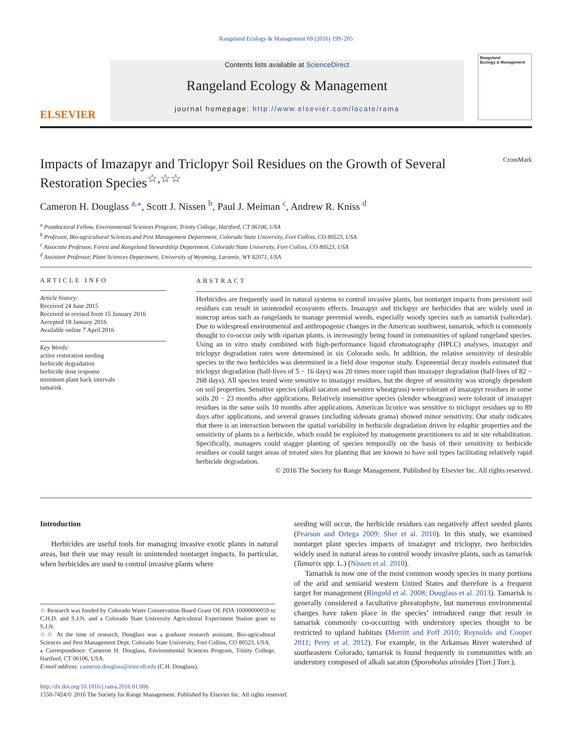Rangeland Ecology & Management 69 (2016) 199–205
ELSEVIER
Contents lists available at ScienceDirect
Rangeland Ecology & Management
journal homepage: http://www.elsevier.com/locate/rama
Rangeland
Ecology & Management
Impacts of Imazapyr and Triclopyr Soil Residues on the Growth of Several Restoration Species<sup>☆,☆☆</sup> CrossMark
Cameron H. Douglass <sup>a,⁎</sup>, Scott J. Nissen <sup>b</sup>, Paul J. Meiman <sup>c</sup>, Andrew R. Kniss <sup>d</sup>
<sup>a</sup> Postdoctoral Fellow, Environmental Sciences Program, Trinity College, Hartford, CT 06106, USA
<sup>b</sup> Professor, Bio-agricultural Sciences and Pest Management Department, Colorado State University, Fort Collins, CO 80523, USA
<sup>c</sup> Associate Professor, Forest and Rangeland Stewardship Department, Colorado State University, Fort Collins, CO 80523, USA
<sup>d</sup> Assistant Professor, Plant Sciences Department, University of Wyoming, Laramie, WY 82071, USA
ARTICLE INFO
Article history:
Received 24 June 2015
Received in revised form 15 January 2016
Accepted 18 January 2016
Available online 7 April 2016
Key Words:
active restoration seeding
herbicide degradation
herbicide dose response
minimum plant back intervals
tamarisk
ABSTRACT
Herbicides are frequently used in natural systems to control invasive plants, but nontarget impacts from persistent soil residues can result in unintended ecosystem effects. Imazapyr and triclopyr are herbicides that are widely used in noncrop areas such as rangelands to manage perennial weeds, especially woody species such as tamarisk (saltcedar). Due to widespread environmental and anthropogenic changes in the American southwest, tamarisk, which is commonly thought to co-occur only with riparian plants, is increasingly being found in communities of upland rangeland species. Using an in vitro study combined with high-performance liquid chromatography (HPLC) analyses, imazapyr and triclopyr degradation rates were determined in six Colorado soils. In addition, the relative sensitivity of desirable species to the two herbicides was determined in a field dose response study. Exponential decay models estimated that triclopyr degradation (half-lives of 5 − 16 days) was 20 times more rapid than imazapyr degradation (half-lives of 82 − 268 days). All species tested were sensitive to imazapyr residues, but the degree of sensitivity was strongly dependent on soil properties. Sensitive species (alkali sacaton and western wheatgrass) were tolerant of imazapyr residues in some soils 20 − 23 months after applications. Relatively insensitive species (slender wheatgrass) were tolerant of imazapyr residues in the same soils 10 months after applications. American licorice was sensitive to triclopyr residues up to 89 days after applications, and several grasses (including sideoats grama) showed minor sensitivity. Our study indicates that there is an interaction between the spatial variability in herbicide degradation driven by edaphic properties and the sensitivity of plants to a herbicide, which could be exploited by management practitioners to aid in site rehabilitation. Specifically, managers could stagger planting of species temporally on the basis of their sensitivity to herbicide residues or could target areas of treated sites for planting that are known to have soil types facilitating relatively rapid herbicide degradation.
© 2016 The Society for Range Management. Published by Elsevier Inc. All rights reserved.
Introduction
Herbicides are useful tools for managing invasive exotic plants in natural areas, but their use may result in unintended nontarget impacts. In particular, when herbicides are used to control invasive plants where
☆ Research was funded by Colorado Water Conservation Board Grant OE PDA 10000000059 to C.H.D. and S.J.N. and a Colorado State University Agricultural Experiment Station grant to S.J.N.
☆☆ At the time of research, Douglass was a graduate research assistant, Bio-agricultural Sciences and Pest Management Dept, Colorado State University, Fort Collins, CO 80523, USA.
⁎ Correspondence: Cameron H. Douglass, Environmental Sciences Program, Trinity College, Hartford, CT 06106, USA.
E-mail address: cameron.douglass@trincoll.edu (C.H. Douglass).
seeding will occur, the herbicide residues can negatively affect seeded plants (Pearson and Ortega 2009; Sher et al. 2010). In this study, we examined nontarget plant species impacts of imazapyr and triclopyr, two herbicides widely used in natural areas to control woody invasive plants, such as tamarisk (Tamarix spp. L.) (Nissen et al. 2010).
Tamarisk is now one of the most common woody species in many portions of the arid and semiarid western United States and therefore is a frequent target for management (Ringold et al. 2008; Douglass et al. 2013). Tamarisk is generally considered a facultative phreatophyte, but numerous environmental changes have taken place in the species’ introduced range that result in tamarisk commonly co-occurring with understory species thought to be restricted to upland habitats (Merritt and Poff 2010; Reynolds and Cooper 2011; Perry et al. 2012). For example, in the Arkansas River watershed of southeastern Colorado, tamarisk is found frequently in communities with an understory composed of alkali sacaton (Sporobolus airoides [Torr.] Torr.),
http://dx.doi.org/10.1016/j.rama.2016.01.006
1550-7424/© 2016 The Society for Range Management. Published by Elsevier Inc. All rights reserved.